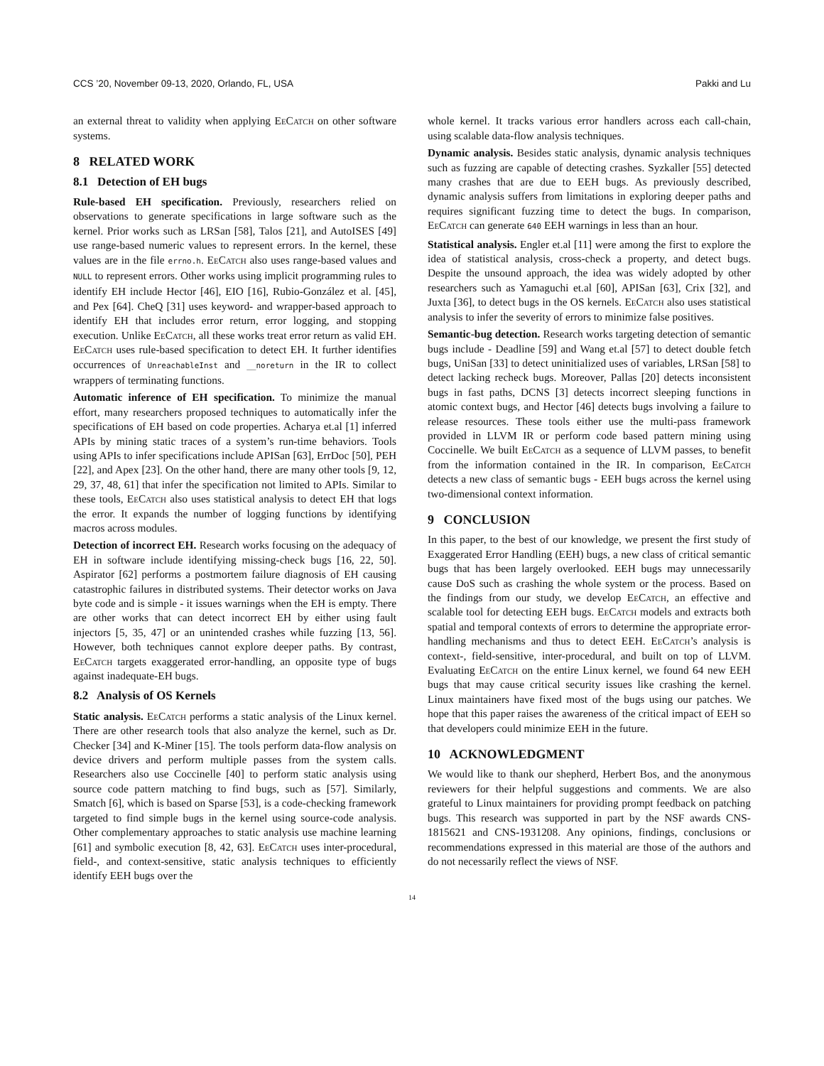CCS ’20, November 09-13, 2020, Orlando, FL, USA Pakki and Lu
an external threat to validity when applying EeCatch on other software systems.
8 RELATED WORK
8.1 Detection of EH bugs
Rule-based EH specification. Previously, researchers relied on observations to generate specifications in large software such as the kernel. Prior works such as LRSan [58], Talos [21], and AutoISES [49] use range-based numeric values to represent errors. In the kernel, these values are in the file errno.h. EeCatch also uses range-based values and NULL to represent errors. Other works using implicit programming rules to identify EH include Hector [46], EIO [16], Rubio-González et al. [45], and Pex [64]. CheQ [31] uses keyword- and wrapper-based approach to identify EH that includes error return, error logging, and stopping execution. Unlike EeCatch, all these works treat error return as valid EH. EeCatch uses rule-based specification to detect EH. It further identifies occurrences of UnreachableInst and __noreturn in the IR to collect wrappers of terminating functions.
Automatic inference of EH specification. To minimize the manual effort, many researchers proposed techniques to automatically infer the specifications of EH based on code properties. Acharya et.al [1] inferred APIs by mining static traces of a system’s run-time behaviors. Tools using APIs to infer specifications include APISan [63], ErrDoc [50], PEH [22], and Apex [23]. On the other hand, there are many other tools [9, 12, 29, 37, 48, 61] that infer the specification not limited to APIs. Similar to these tools, EeCatch also uses statistical analysis to detect EH that logs the error. It expands the number of logging functions by identifying macros across modules.
Detection of incorrect EH. Research works focusing on the adequacy of EH in software include identifying missing-check bugs [16, 22, 50]. Aspirator [62] performs a postmortem failure diagnosis of EH causing catastrophic failures in distributed systems. Their detector works on Java byte code and is simple - it issues warnings when the EH is empty. There are other works that can detect incorrect EH by either using fault injectors [5, 35, 47] or an unintended crashes while fuzzing [13, 56]. However, both techniques cannot explore deeper paths. By contrast, EeCatch targets exaggerated error-handling, an opposite type of bugs against inadequate-EH bugs.
8.2 Analysis of OS Kernels
Static analysis. EeCatch performs a static analysis of the Linux kernel. There are other research tools that also analyze the kernel, such as Dr. Checker [34] and K-Miner [15]. The tools perform data-flow analysis on device drivers and perform multiple passes from the system calls. Researchers also use Coccinelle [40] to perform static analysis using source code pattern matching to find bugs, such as [57]. Similarly, Smatch [6], which is based on Sparse [53], is a code-checking framework targeted to find simple bugs in the kernel using source-code analysis. Other complementary approaches to static analysis use machine learning [61] and symbolic execution [8, 42, 63]. EeCatch uses inter-procedural, field-, and context-sensitive, static analysis techniques to efficiently identify EEH bugs over the
whole kernel. It tracks various error handlers across each call-chain, using scalable data-flow analysis techniques.
Dynamic analysis. Besides static analysis, dynamic analysis techniques such as fuzzing are capable of detecting crashes. Syzkaller [55] detected many crashes that are due to EEH bugs. As previously described, dynamic analysis suffers from limitations in exploring deeper paths and requires significant fuzzing time to detect the bugs. In comparison, EeCatch can generate 640 EEH warnings in less than an hour.
Statistical analysis. Engler et.al [11] were among the first to explore the idea of statistical analysis, cross-check a property, and detect bugs. Despite the unsound approach, the idea was widely adopted by other researchers such as Yamaguchi et.al [60], APISan [63], Crix [32], and Juxta [36], to detect bugs in the OS kernels. EeCatch also uses statistical analysis to infer the severity of errors to minimize false positives.
Semantic-bug detection. Research works targeting detection of semantic bugs include - Deadline [59] and Wang et.al [57] to detect double fetch bugs, UniSan [33] to detect uninitialized uses of variables, LRSan [58] to detect lacking recheck bugs. Moreover, Pallas [20] detects inconsistent bugs in fast paths, DCNS [3] detects incorrect sleeping functions in atomic context bugs, and Hector [46] detects bugs involving a failure to release resources. These tools either use the multi-pass framework provided in LLVM IR or perform code based pattern mining using Coccinelle. We built EeCatch as a sequence of LLVM passes, to benefit from the information contained in the IR. In comparison, EeCatch detects a new class of semantic bugs - EEH bugs across the kernel using two-dimensional context information.
9 CONCLUSION
In this paper, to the best of our knowledge, we present the first study of Exaggerated Error Handling (EEH) bugs, a new class of critical semantic bugs that has been largely overlooked. EEH bugs may unnecessarily cause DoS such as crashing the whole system or the process. Based on the findings from our study, we develop EeCatch, an effective and scalable tool for detecting EEH bugs. EeCatch models and extracts both spatial and temporal contexts of errors to determine the appropriate error-handling mechanisms and thus to detect EEH. EeCatch’s analysis is context-, field-sensitive, inter-procedural, and built on top of LLVM. Evaluating EeCatch on the entire Linux kernel, we found 64 new EEH bugs that may cause critical security issues like crashing the kernel. Linux maintainers have fixed most of the bugs using our patches. We hope that this paper raises the awareness of the critical impact of EEH so that developers could minimize EEH in the future.
10 ACKNOWLEDGMENT
We would like to thank our shepherd, Herbert Bos, and the anonymous reviewers for their helpful suggestions and comments. We are also grateful to Linux maintainers for providing prompt feedback on patching bugs. This research was supported in part by the NSF awards CNS-1815621 and CNS-1931208. Any opinions, findings, conclusions or recommendations expressed in this material are those of the authors and do not necessarily reflect the views of NSF.
14